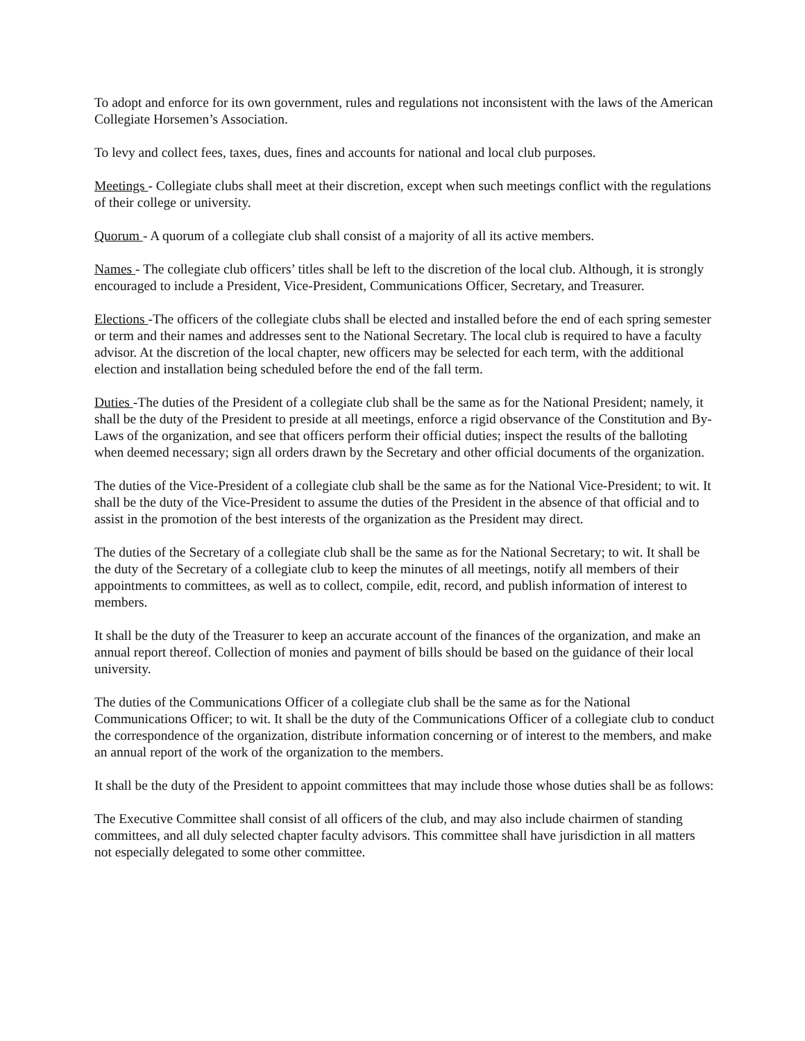To adopt and enforce for its own government, rules and regulations not inconsistent with the laws of the American Collegiate Horsemen’s Association.
To levy and collect fees, taxes, dues, fines and accounts for national and local club purposes.
Meetings - Collegiate clubs shall meet at their discretion, except when such meetings conflict with the regulations of their college or university.
Quorum - A quorum of a collegiate club shall consist of a majority of all its active members.
Names - The collegiate club officers’ titles shall be left to the discretion of the local club. Although, it is strongly encouraged to include a President, Vice-President, Communications Officer, Secretary, and Treasurer.
Elections -The officers of the collegiate clubs shall be elected and installed before the end of each spring semester or term and their names and addresses sent to the National Secretary. The local club is required to have a faculty advisor. At the discretion of the local chapter, new officers may be selected for each term, with the additional election and installation being scheduled before the end of the fall term.
Duties -The duties of the President of a collegiate club shall be the same as for the National President; namely, it shall be the duty of the President to preside at all meetings, enforce a rigid observance of the Constitution and By-Laws of the organization, and see that officers perform their official duties; inspect the results of the balloting when deemed necessary; sign all orders drawn by the Secretary and other official documents of the organization.
The duties of the Vice-President of a collegiate club shall be the same as for the National Vice-President; to wit. It shall be the duty of the Vice-President to assume the duties of the President in the absence of that official and to assist in the promotion of the best interests of the organization as the President may direct.
The duties of the Secretary of a collegiate club shall be the same as for the National Secretary; to wit. It shall be the duty of the Secretary of a collegiate club to keep the minutes of all meetings, notify all members of their appointments to committees, as well as to collect, compile, edit, record, and publish information of interest to members.
It shall be the duty of the Treasurer to keep an accurate account of the finances of the organization, and make an annual report thereof. Collection of monies and payment of bills should be based on the guidance of their local university.
The duties of the Communications Officer of a collegiate club shall be the same as for the National Communications Officer; to wit. It shall be the duty of the Communications Officer of a collegiate club to conduct the correspondence of the organization, distribute information concerning or of interest to the members, and make an annual report of the work of the organization to the members.
It shall be the duty of the President to appoint committees that may include those whose duties shall be as follows:
The Executive Committee shall consist of all officers of the club, and may also include chairmen of standing committees, and all duly selected chapter faculty advisors. This committee shall have jurisdiction in all matters not especially delegated to some other committee.